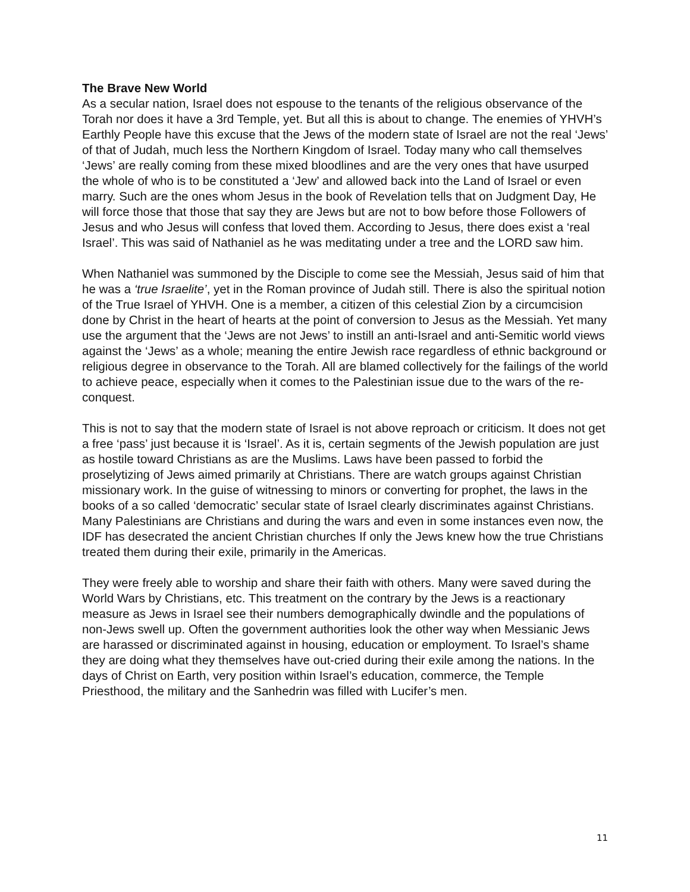The Brave New World
As a secular nation, Israel does not espouse to the tenants of the religious observance of the Torah nor does it have a 3rd Temple, yet. But all this is about to change. The enemies of YHVH’s Earthly People have this excuse that the Jews of the modern state of Israel are not the real ‘Jews’ of that of Judah, much less the Northern Kingdom of Israel. Today many who call themselves ‘Jews’ are really coming from these mixed bloodlines and are the very ones that have usurped the whole of who is to be constituted a ‘Jew’ and allowed back into the Land of Israel or even marry. Such are the ones whom Jesus in the book of Revelation tells that on Judgment Day, He will force those that those that say they are Jews but are not to bow before those Followers of Jesus and who Jesus will confess that loved them. According to Jesus, there does exist a ‘real Israel’. This was said of Nathaniel as he was meditating under a tree and the LORD saw him.
When Nathaniel was summoned by the Disciple to come see the Messiah, Jesus said of him that he was a ‘true Israelite’, yet in the Roman province of Judah still. There is also the spiritual notion of the True Israel of YHVH. One is a member, a citizen of this celestial Zion by a circumcision done by Christ in the heart of hearts at the point of conversion to Jesus as the Messiah. Yet many use the argument that the ‘Jews are not Jews’ to instill an anti-Israel and anti-Semitic world views against the ‘Jews’ as a whole; meaning the entire Jewish race regardless of ethnic background or religious degree in observance to the Torah. All are blamed collectively for the failings of the world to achieve peace, especially when it comes to the Palestinian issue due to the wars of the re-conquest.
This is not to say that the modern state of Israel is not above reproach or criticism. It does not get a free ‘pass’ just because it is ‘Israel’. As it is, certain segments of the Jewish population are just as hostile toward Christians as are the Muslims. Laws have been passed to forbid the proselytizing of Jews aimed primarily at Christians. There are watch groups against Christian missionary work. In the guise of witnessing to minors or converting for prophet, the laws in the books of a so called ‘democratic’ secular state of Israel clearly discriminates against Christians. Many Palestinians are Christians and during the wars and even in some instances even now, the IDF has desecrated the ancient Christian churches If only the Jews knew how the true Christians treated them during their exile, primarily in the Americas.
They were freely able to worship and share their faith with others. Many were saved during the World Wars by Christians, etc. This treatment on the contrary by the Jews is a reactionary measure as Jews in Israel see their numbers demographically dwindle and the populations of non-Jews swell up. Often the government authorities look the other way when Messianic Jews are harassed or discriminated against in housing, education or employment. To Israel’s shame they are doing what they themselves have out-cried during their exile among the nations. In the days of Christ on Earth, very position within Israel’s education, commerce, the Temple Priesthood, the military and the Sanhedrin was filled with Lucifer’s men.
11